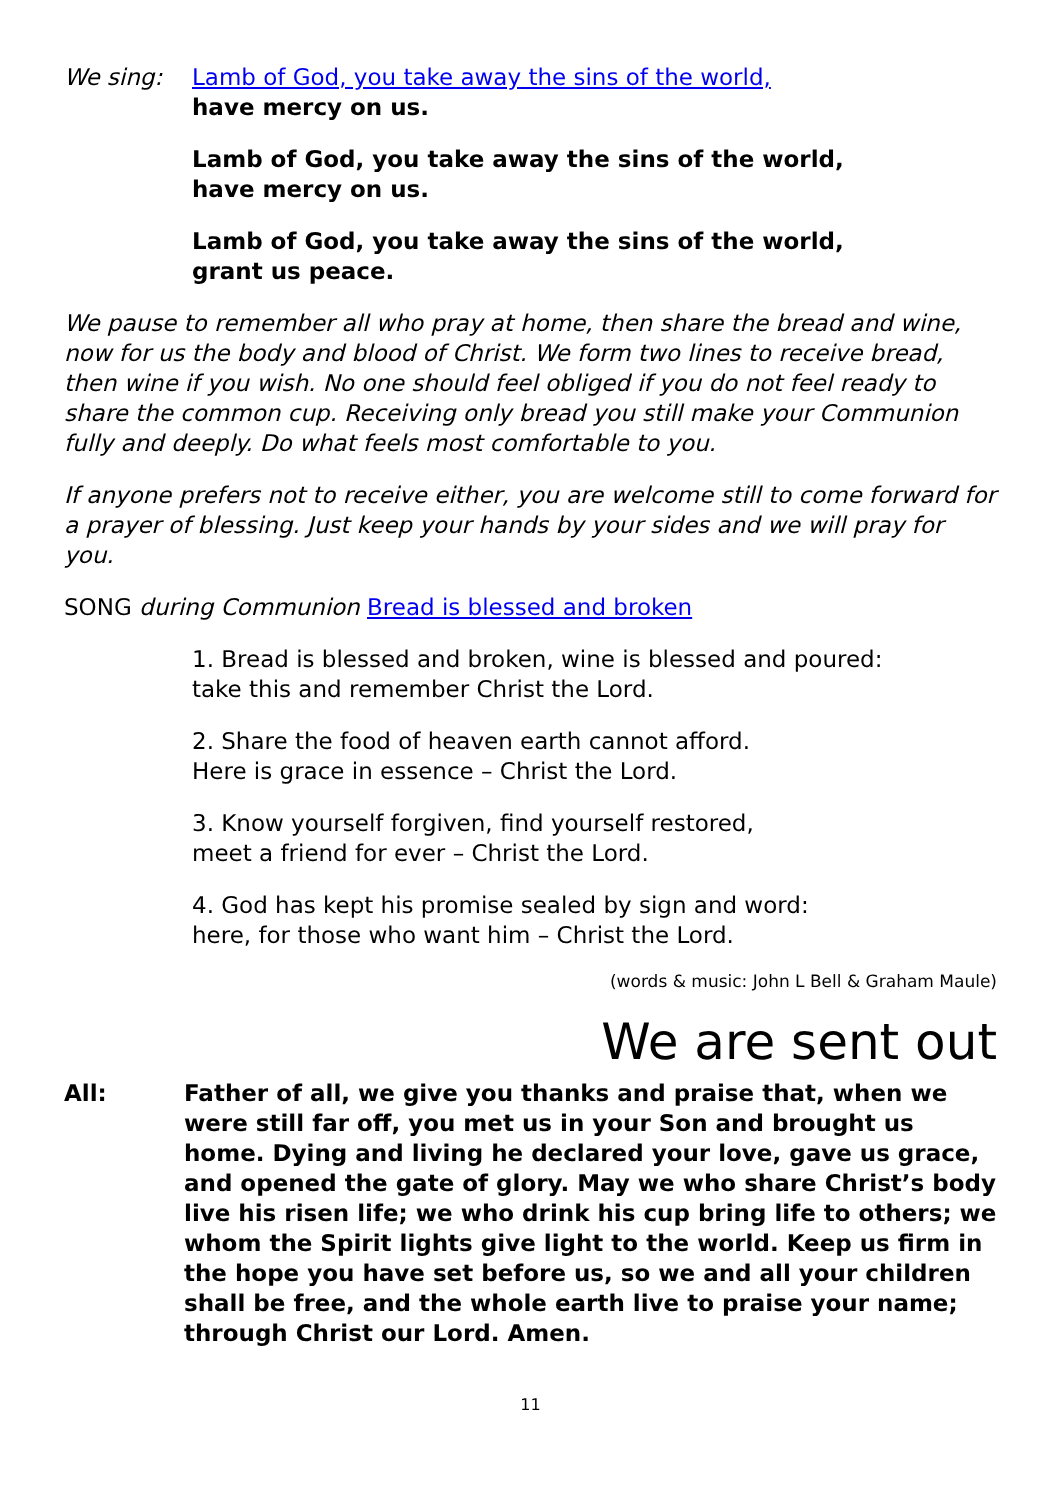We sing: Lamb of God, you take away the sins of the world,
have mercy on us.
Lamb of God, you take away the sins of the world,
have mercy on us.
Lamb of God, you take away the sins of the world,
grant us peace.
We pause to remember all who pray at home, then share the bread and wine, now for us the body and blood of Christ. We form two lines to receive bread, then wine if you wish. No one should feel obliged if you do not feel ready to share the common cup. Receiving only bread you still make your Communion fully and deeply. Do what feels most comfortable to you.
If anyone prefers not to receive either, you are welcome still to come forward for a prayer of blessing. Just keep your hands by your sides and we will pray for you.
SONG during Communion Bread is blessed and broken
1. Bread is blessed and broken, wine is blessed and poured:
take this and remember Christ the Lord.
2. Share the food of heaven earth cannot afford.
Here is grace in essence – Christ the Lord.
3. Know yourself forgiven, find yourself restored,
meet a friend for ever – Christ the Lord.
4. God has kept his promise sealed by sign and word:
here, for those who want him – Christ the Lord.
(words & music: John L Bell & Graham Maule)
We are sent out
All: Father of all, we give you thanks and praise that, when we were still far off, you met us in your Son and brought us home. Dying and living he declared your love, gave us grace, and opened the gate of glory. May we who share Christ’s body live his risen life; we who drink his cup bring life to others; we whom the Spirit lights give light to the world. Keep us firm in the hope you have set before us, so we and all your children shall be free, and the whole earth live to praise your name; through Christ our Lord. Amen.
11